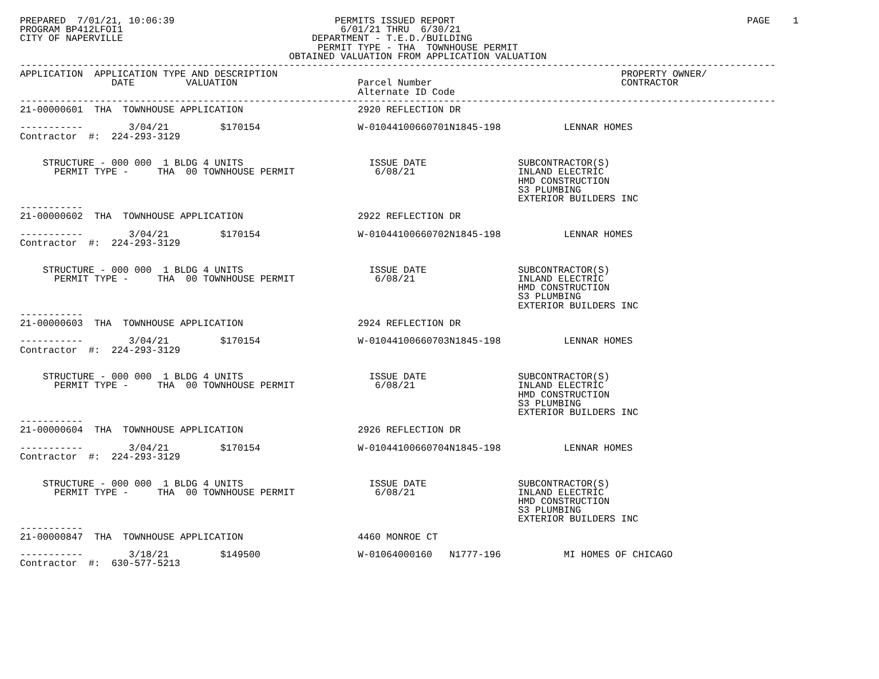PREPARED  7/01/21, 10:06:39                            PERMITS ISSUED REPORT                                                   PAGE    1
PROGRAM BP412LFOI1                                      6/01/21 THRU  6/30/21
CITY OF NAPERVILLE                                 DEPARTMENT - T.E.D./BUILDING
                                                    PERMIT TYPE - THA  TOWNHOUSE PERMIT
                                               OBTAINED VALUATION FROM APPLICATION VALUATION
------------------------------------------------------------------------------------------------------------------------------------
APPLICATION  APPLICATION TYPE AND DESCRIPTION                                                            PROPERTY OWNER/
                DATE         VALUATION                     Parcel Number                                 CONTRACTOR
                                                           Alternate ID Code
------------------------------------------------------------------------------------------------------------------------------------
21-00000601  THA  TOWNHOUSE APPLICATION                    2920 REFLECTION DR

-----------        3/04/21         $170154                 W-01044100660701N1845-198           LENNAR HOMES
Contractor  #:  224-293-3129


    STRUCTURE - 000 000  1 BLDG 4 UNITS                      ISSUE DATE                SUBCONTRACTOR(S)
      PERMIT TYPE -     THA  00 TOWNHOUSE PERMIT              6/08/21                  INLAND ELECTRIC
                                                                                       HMD CONSTRUCTION
                                                                                       S3 PLUMBING
                                                                                       EXTERIOR BUILDERS INC
-----------
21-00000602  THA  TOWNHOUSE APPLICATION                    2922 REFLECTION DR

-----------        3/04/21         $170154                 W-01044100660702N1845-198           LENNAR HOMES
Contractor  #:  224-293-3129


    STRUCTURE - 000 000  1 BLDG 4 UNITS                      ISSUE DATE                SUBCONTRACTOR(S)
      PERMIT TYPE -     THA  00 TOWNHOUSE PERMIT              6/08/21                  INLAND ELECTRIC
                                                                                       HMD CONSTRUCTION
                                                                                       S3 PLUMBING
                                                                                       EXTERIOR BUILDERS INC
-----------
21-00000603  THA  TOWNHOUSE APPLICATION                    2924 REFLECTION DR

-----------        3/04/21         $170154                 W-01044100660703N1845-198           LENNAR HOMES
Contractor  #:  224-293-3129


    STRUCTURE - 000 000  1 BLDG 4 UNITS                      ISSUE DATE                SUBCONTRACTOR(S)
      PERMIT TYPE -     THA  00 TOWNHOUSE PERMIT              6/08/21                  INLAND ELECTRIC
                                                                                       HMD CONSTRUCTION
                                                                                       S3 PLUMBING
                                                                                       EXTERIOR BUILDERS INC
-----------
21-00000604  THA  TOWNHOUSE APPLICATION                    2926 REFLECTION DR

-----------        3/04/21         $170154                 W-01044100660704N1845-198           LENNAR HOMES
Contractor  #:  224-293-3129


    STRUCTURE - 000 000  1 BLDG 4 UNITS                      ISSUE DATE                SUBCONTRACTOR(S)
      PERMIT TYPE -     THA  00 TOWNHOUSE PERMIT              6/08/21                  INLAND ELECTRIC
                                                                                       HMD CONSTRUCTION
                                                                                       S3 PLUMBING
                                                                                       EXTERIOR BUILDERS INC
-----------
21-00000847  THA  TOWNHOUSE APPLICATION                    4460 MONROE CT

-----------        3/18/21         $149500                 W-01064000160   N1777-196           MI HOMES OF CHICAGO
Contractor  #:  630-577-5213